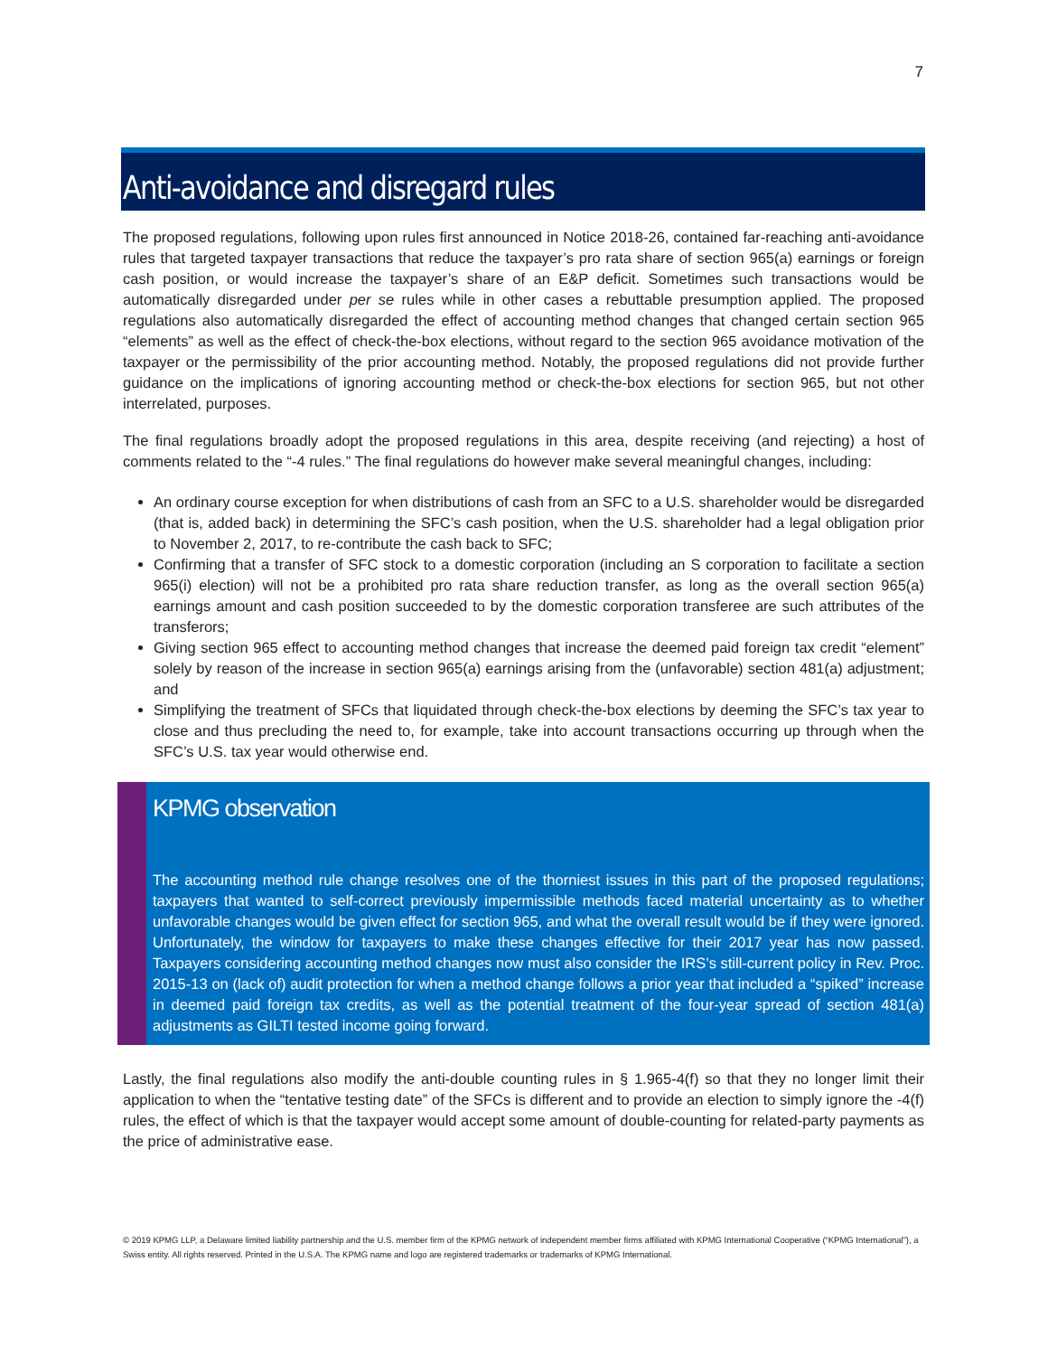7
Anti-avoidance and disregard rules
The proposed regulations, following upon rules first announced in Notice 2018-26, contained far-reaching anti-avoidance rules that targeted taxpayer transactions that reduce the taxpayer’s pro rata share of section 965(a) earnings or foreign cash position, or would increase the taxpayer’s share of an E&P deficit. Sometimes such transactions would be automatically disregarded under per se rules while in other cases a rebuttable presumption applied. The proposed regulations also automatically disregarded the effect of accounting method changes that changed certain section 965 “elements” as well as the effect of check-the-box elections, without regard to the section 965 avoidance motivation of the taxpayer or the permissibility of the prior accounting method. Notably, the proposed regulations did not provide further guidance on the implications of ignoring accounting method or check-the-box elections for section 965, but not other interrelated, purposes.
The final regulations broadly adopt the proposed regulations in this area, despite receiving (and rejecting) a host of comments related to the “-4 rules.” The final regulations do however make several meaningful changes, including:
An ordinary course exception for when distributions of cash from an SFC to a U.S. shareholder would be disregarded (that is, added back) in determining the SFC’s cash position, when the U.S. shareholder had a legal obligation prior to November 2, 2017, to re-contribute the cash back to SFC;
Confirming that a transfer of SFC stock to a domestic corporation (including an S corporation to facilitate a section 965(i) election) will not be a prohibited pro rata share reduction transfer, as long as the overall section 965(a) earnings amount and cash position succeeded to by the domestic corporation transferee are such attributes of the transferors;
Giving section 965 effect to accounting method changes that increase the deemed paid foreign tax credit “element” solely by reason of the increase in section 965(a) earnings arising from the (unfavorable) section 481(a) adjustment; and
Simplifying the treatment of SFCs that liquidated through check-the-box elections by deeming the SFC’s tax year to close and thus precluding the need to, for example, take into account transactions occurring up through when the SFC’s U.S. tax year would otherwise end.
KPMG observation
The accounting method rule change resolves one of the thorniest issues in this part of the proposed regulations; taxpayers that wanted to self-correct previously impermissible methods faced material uncertainty as to whether unfavorable changes would be given effect for section 965, and what the overall result would be if they were ignored. Unfortunately, the window for taxpayers to make these changes effective for their 2017 year has now passed. Taxpayers considering accounting method changes now must also consider the IRS’s still-current policy in Rev. Proc. 2015-13 on (lack of) audit protection for when a method change follows a prior year that included a “spiked” increase in deemed paid foreign tax credits, as well as the potential treatment of the four-year spread of section 481(a) adjustments as GILTI tested income going forward.
Lastly, the final regulations also modify the anti-double counting rules in § 1.965-4(f) so that they no longer limit their application to when the “tentative testing date” of the SFCs is different and to provide an election to simply ignore the -4(f) rules, the effect of which is that the taxpayer would accept some amount of double-counting for related-party payments as the price of administrative ease.
© 2019 KPMG LLP, a Delaware limited liability partnership and the U.S. member firm of the KPMG network of independent member firms affiliated with KPMG International Cooperative (“KPMG International”), a Swiss entity. All rights reserved. Printed in the U.S.A. The KPMG name and logo are registered trademarks or trademarks of KPMG International.